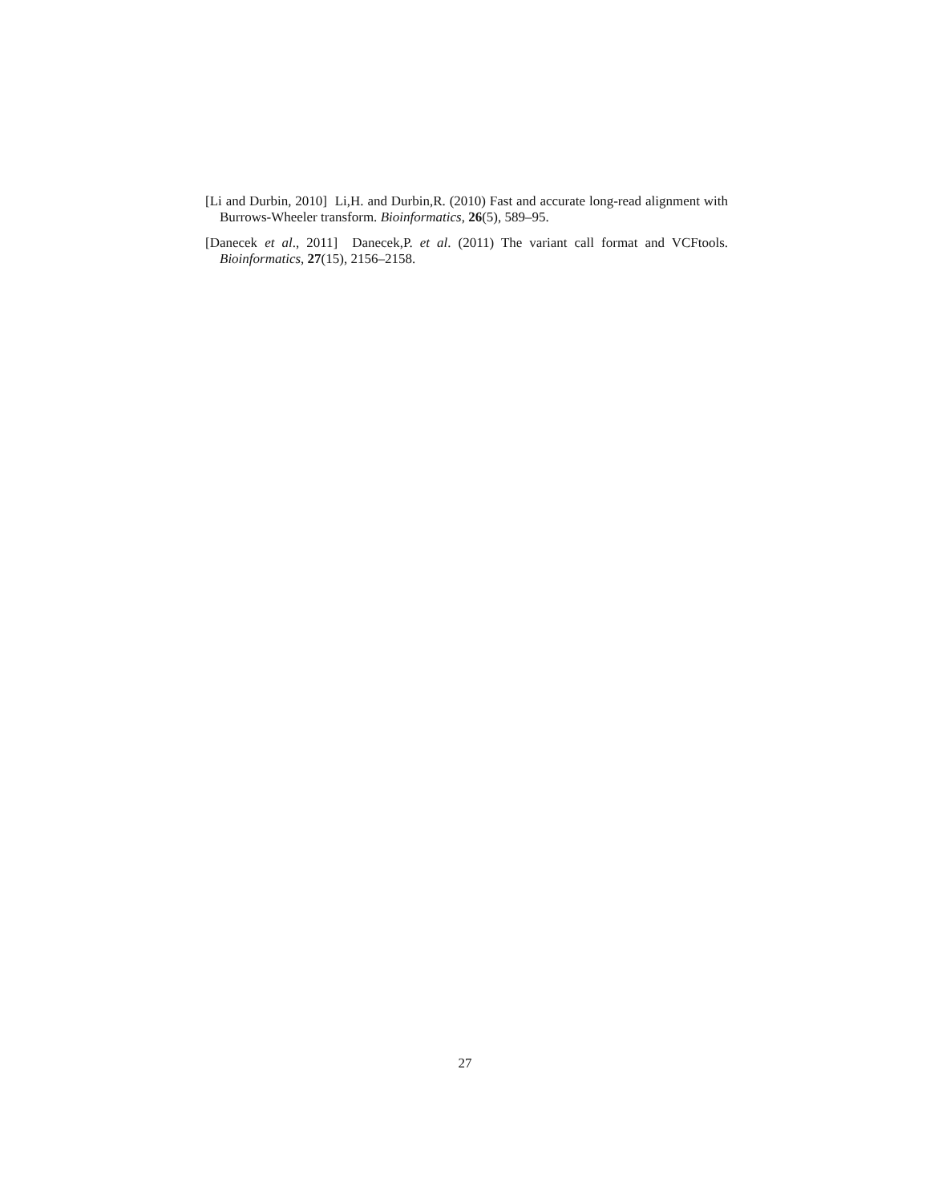[Li and Durbin, 2010] Li,H. and Durbin,R. (2010) Fast and accurate long-read alignment with Burrows-Wheeler transform. Bioinformatics, 26(5), 589–95.
[Danecek et al., 2011] Danecek,P. et al. (2011) The variant call format and VCFtools. Bioinformatics, 27(15), 2156–2158.
27